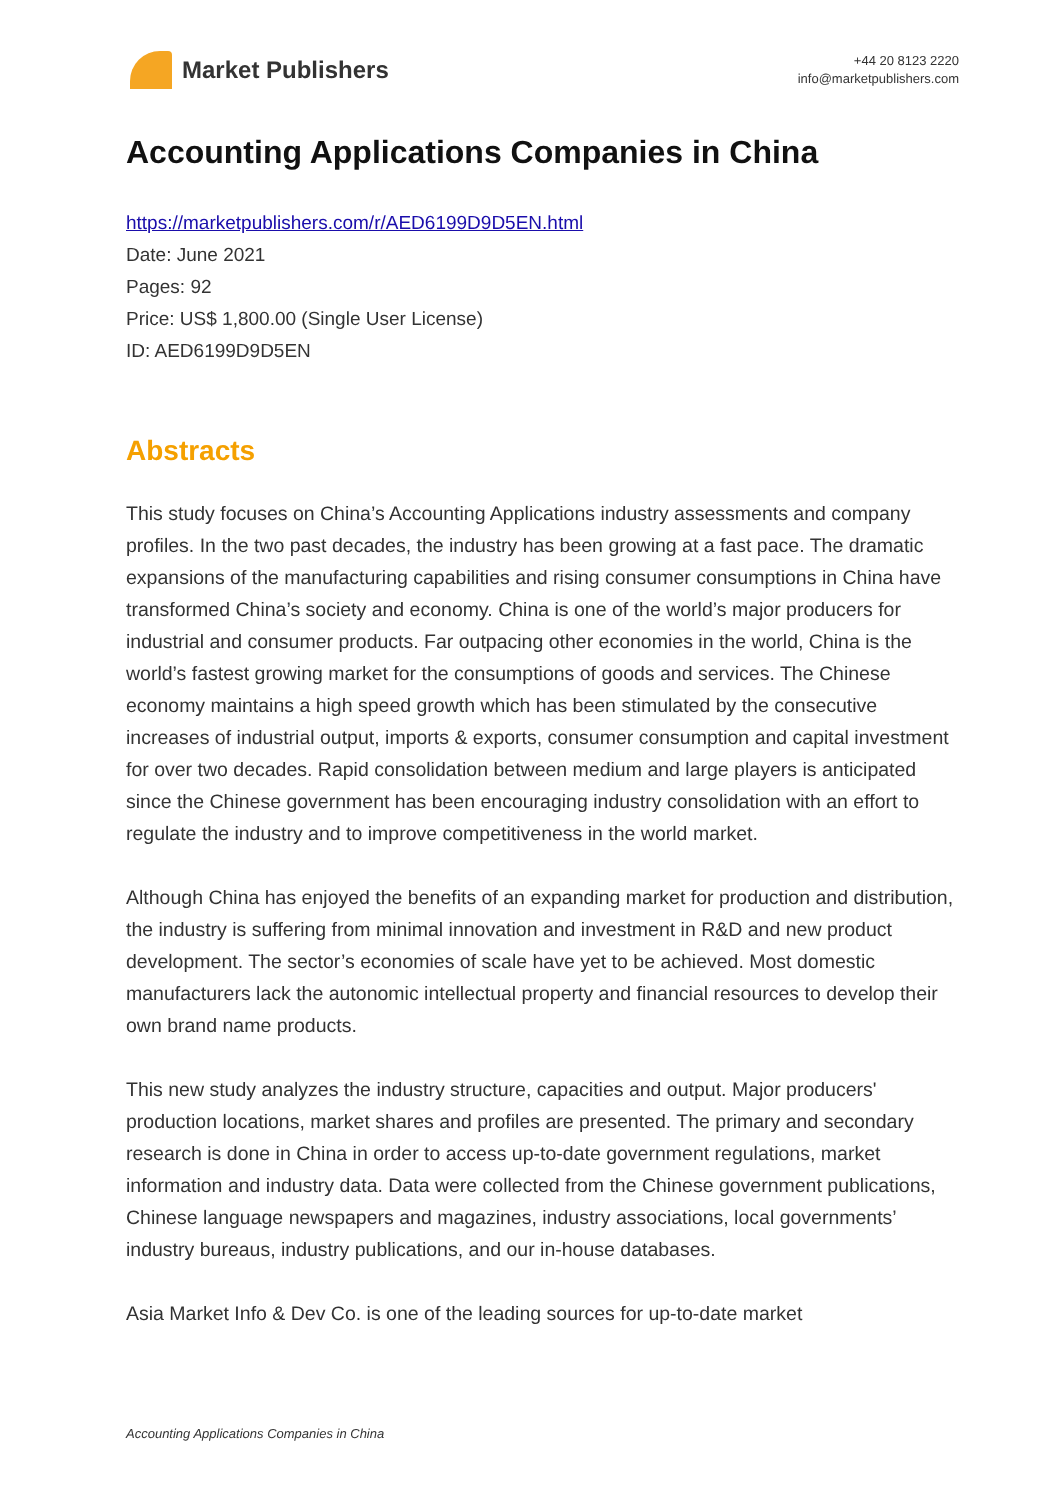Market Publishers
+44 20 8123 2220
info@marketpublishers.com
Accounting Applications Companies in China
https://marketpublishers.com/r/AED6199D9D5EN.html
Date: June 2021
Pages: 92
Price: US$ 1,800.00 (Single User License)
ID: AED6199D9D5EN
Abstracts
This study focuses on China’s Accounting Applications industry assessments and company profiles. In the two past decades, the industry has been growing at a fast pace. The dramatic expansions of the manufacturing capabilities and rising consumer consumptions in China have transformed China’s society and economy. China is one of the world’s major producers for industrial and consumer products. Far outpacing other economies in the world, China is the world’s fastest growing market for the consumptions of goods and services. The Chinese economy maintains a high speed growth which has been stimulated by the consecutive increases of industrial output, imports & exports, consumer consumption and capital investment for over two decades. Rapid consolidation between medium and large players is anticipated since the Chinese government has been encouraging industry consolidation with an effort to regulate the industry and to improve competitiveness in the world market.
Although China has enjoyed the benefits of an expanding market for production and distribution, the industry is suffering from minimal innovation and investment in R&D and new product development. The sector’s economies of scale have yet to be achieved. Most domestic manufacturers lack the autonomic intellectual property and financial resources to develop their own brand name products.
This new study analyzes the industry structure, capacities and output. Major producers' production locations, market shares and profiles are presented. The primary and secondary research is done in China in order to access up-to-date government regulations, market information and industry data. Data were collected from the Chinese government publications, Chinese language newspapers and magazines, industry associations, local governments’ industry bureaus, industry publications, and our in-house databases.
Asia Market Info & Dev Co. is one of the leading sources for up-to-date market
Accounting Applications Companies in China